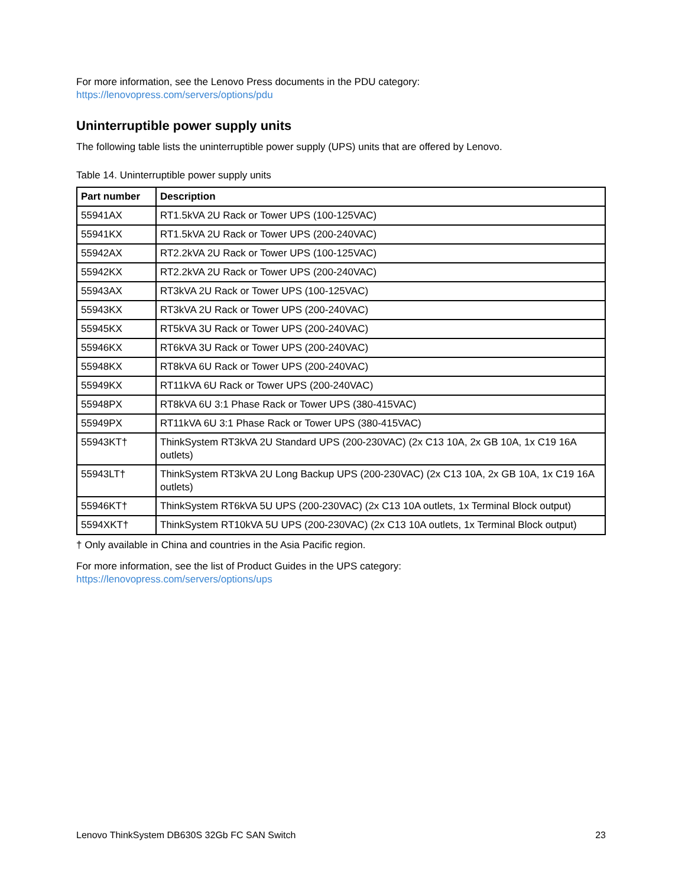For more information, see the Lenovo Press documents in the PDU category:
https://lenovopress.com/servers/options/pdu
Uninterruptible power supply units
The following table lists the uninterruptible power supply (UPS) units that are offered by Lenovo.
Table 14. Uninterruptible power supply units
| Part number | Description |
| --- | --- |
| 55941AX | RT1.5kVA 2U Rack or Tower UPS (100-125VAC) |
| 55941KX | RT1.5kVA 2U Rack or Tower UPS (200-240VAC) |
| 55942AX | RT2.2kVA 2U Rack or Tower UPS (100-125VAC) |
| 55942KX | RT2.2kVA 2U Rack or Tower UPS (200-240VAC) |
| 55943AX | RT3kVA 2U Rack or Tower UPS (100-125VAC) |
| 55943KX | RT3kVA 2U Rack or Tower UPS (200-240VAC) |
| 55945KX | RT5kVA 3U Rack or Tower UPS (200-240VAC) |
| 55946KX | RT6kVA 3U Rack or Tower UPS (200-240VAC) |
| 55948KX | RT8kVA 6U Rack or Tower UPS (200-240VAC) |
| 55949KX | RT11kVA 6U Rack or Tower UPS (200-240VAC) |
| 55948PX | RT8kVA 6U 3:1 Phase Rack or Tower UPS (380-415VAC) |
| 55949PX | RT11kVA 6U 3:1 Phase Rack or Tower UPS (380-415VAC) |
| 55943KT† | ThinkSystem RT3kVA 2U Standard UPS (200-230VAC) (2x C13 10A, 2x GB 10A, 1x C19 16A outlets) |
| 55943LT† | ThinkSystem RT3kVA 2U Long Backup UPS (200-230VAC) (2x C13 10A, 2x GB 10A, 1x C19 16A outlets) |
| 55946KT† | ThinkSystem RT6kVA 5U UPS (200-230VAC) (2x C13 10A outlets, 1x Terminal Block output) |
| 5594XKT† | ThinkSystem RT10kVA 5U UPS (200-230VAC) (2x C13 10A outlets, 1x Terminal Block output) |
† Only available in China and countries in the Asia Pacific region.
For more information, see the list of Product Guides in the UPS category:
https://lenovopress.com/servers/options/ups
Lenovo ThinkSystem DB630S 32Gb FC SAN Switch 23